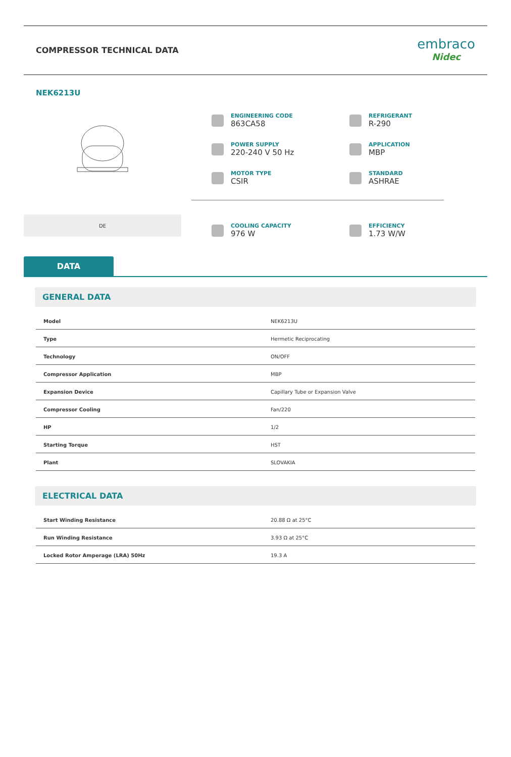COMPRESSOR TECHNICAL DATA
embraco
Nidec
NEK6213U
DE
ENGINEERING CODE
863CA58
REFRIGERANT
R-290
POWER SUPPLY
220-240 V 50 Hz
APPLICATION
MBP
MOTOR TYPE
CSIR
STANDARD
ASHRAE
COOLING CAPACITY
976 W
EFFICIENCY
1.73 W/W
DATA
GENERAL DATA
| Model | NEK6213U |
| Type | Hermetic Reciprocating |
| Technology | ON/OFF |
| Compressor Application | MBP |
| Expansion Device | Capillary Tube or Expansion Valve |
| Compressor Cooling | Fan/220 |
| HP | 1/2 |
| Starting Torque | HST |
| Plant | SLOVAKIA |
ELECTRICAL DATA
| Start Winding Resistance | 20.88 Ω at 25°C |
| Run Winding Resistance | 3.93 Ω at 25°C |
| Locked Rotor Amperage (LRA) 50Hz | 19.3 A |